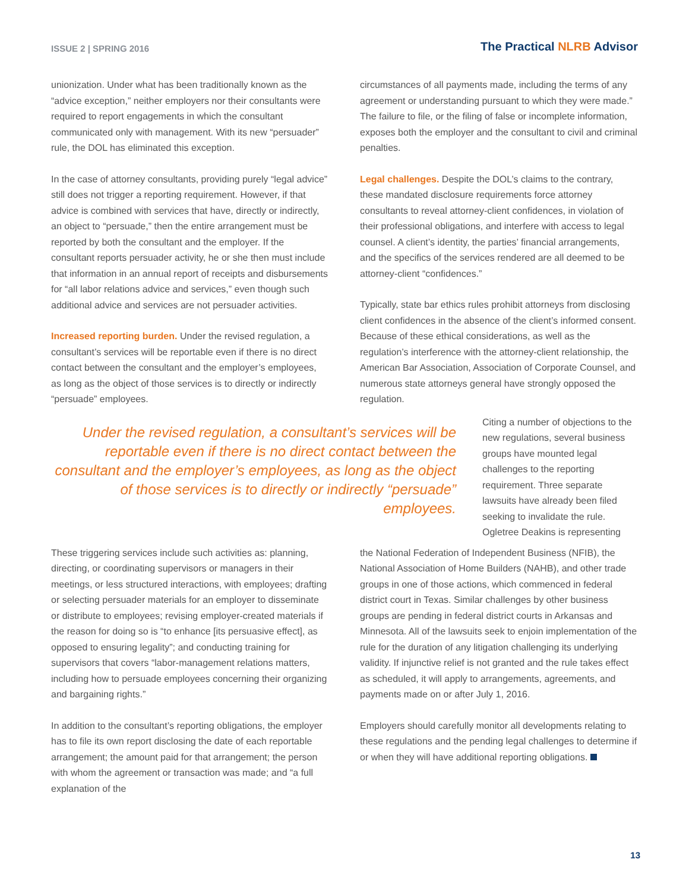ISSUE 2 | SPRING 2016
The Practical NLRB Advisor
unionization. Under what has been traditionally known as the “advice exception,” neither employers nor their consultants were required to report engagements in which the consultant communicated only with management. With its new “persuader” rule, the DOL has eliminated this exception.
In the case of attorney consultants, providing purely “legal advice” still does not trigger a reporting requirement. However, if that advice is combined with services that have, directly or indirectly, an object to “persuade,” then the entire arrangement must be reported by both the consultant and the employer. If the consultant reports persuader activity, he or she then must include that information in an annual report of receipts and disbursements for “all labor relations advice and services,” even though such additional advice and services are not persuader activities.
Increased reporting burden. Under the revised regulation, a consultant’s services will be reportable even if there is no direct contact between the consultant and the employer’s employees, as long as the object of those services is to directly or indirectly “persuade” employees.
circumstances of all payments made, including the terms of any agreement or understanding pursuant to which they were made.” The failure to file, or the filing of false or incomplete information, exposes both the employer and the consultant to civil and criminal penalties.
Legal challenges. Despite the DOL’s claims to the contrary, these mandated disclosure requirements force attorney consultants to reveal attorney-client confidences, in violation of their professional obligations, and interfere with access to legal counsel. A client’s identity, the parties’ financial arrangements, and the specifics of the services rendered are all deemed to be attorney-client “confidences.”
Typically, state bar ethics rules prohibit attorneys from disclosing client confidences in the absence of the client’s informed consent. Because of these ethical considerations, as well as the regulation’s interference with the attorney-client relationship, the American Bar Association, Association of Corporate Counsel, and numerous state attorneys general have strongly opposed the regulation.
Under the revised regulation, a consultant’s services will be reportable even if there is no direct contact between the consultant and the employer’s employees, as long as the object of those services is to directly or indirectly “persuade” employees.
Citing a number of objections to the new regulations, several business groups have mounted legal challenges to the reporting requirement. Three separate lawsuits have already been filed seeking to invalidate the rule. Ogletree Deakins is representing
These triggering services include such activities as: planning, directing, or coordinating supervisors or managers in their meetings, or less structured interactions, with employees; drafting or selecting persuader materials for an employer to disseminate or distribute to employees; revising employer-created materials if the reason for doing so is “to enhance [its persuasive effect], as opposed to ensuring legality”; and conducting training for supervisors that covers “labor-management relations matters, including how to persuade employees concerning their organizing and bargaining rights.”
In addition to the consultant’s reporting obligations, the employer has to file its own report disclosing the date of each reportable arrangement; the amount paid for that arrangement; the person with whom the agreement or transaction was made; and “a full explanation of the
the National Federation of Independent Business (NFIB), the National Association of Home Builders (NAHB), and other trade groups in one of those actions, which commenced in federal district court in Texas. Similar challenges by other business groups are pending in federal district courts in Arkansas and Minnesota. All of the lawsuits seek to enjoin implementation of the rule for the duration of any litigation challenging its underlying validity. If injunctive relief is not granted and the rule takes effect as scheduled, it will apply to arrangements, agreements, and payments made on or after July 1, 2016.
Employers should carefully monitor all developments relating to these regulations and the pending legal challenges to determine if or when they will have additional reporting obligations.
13